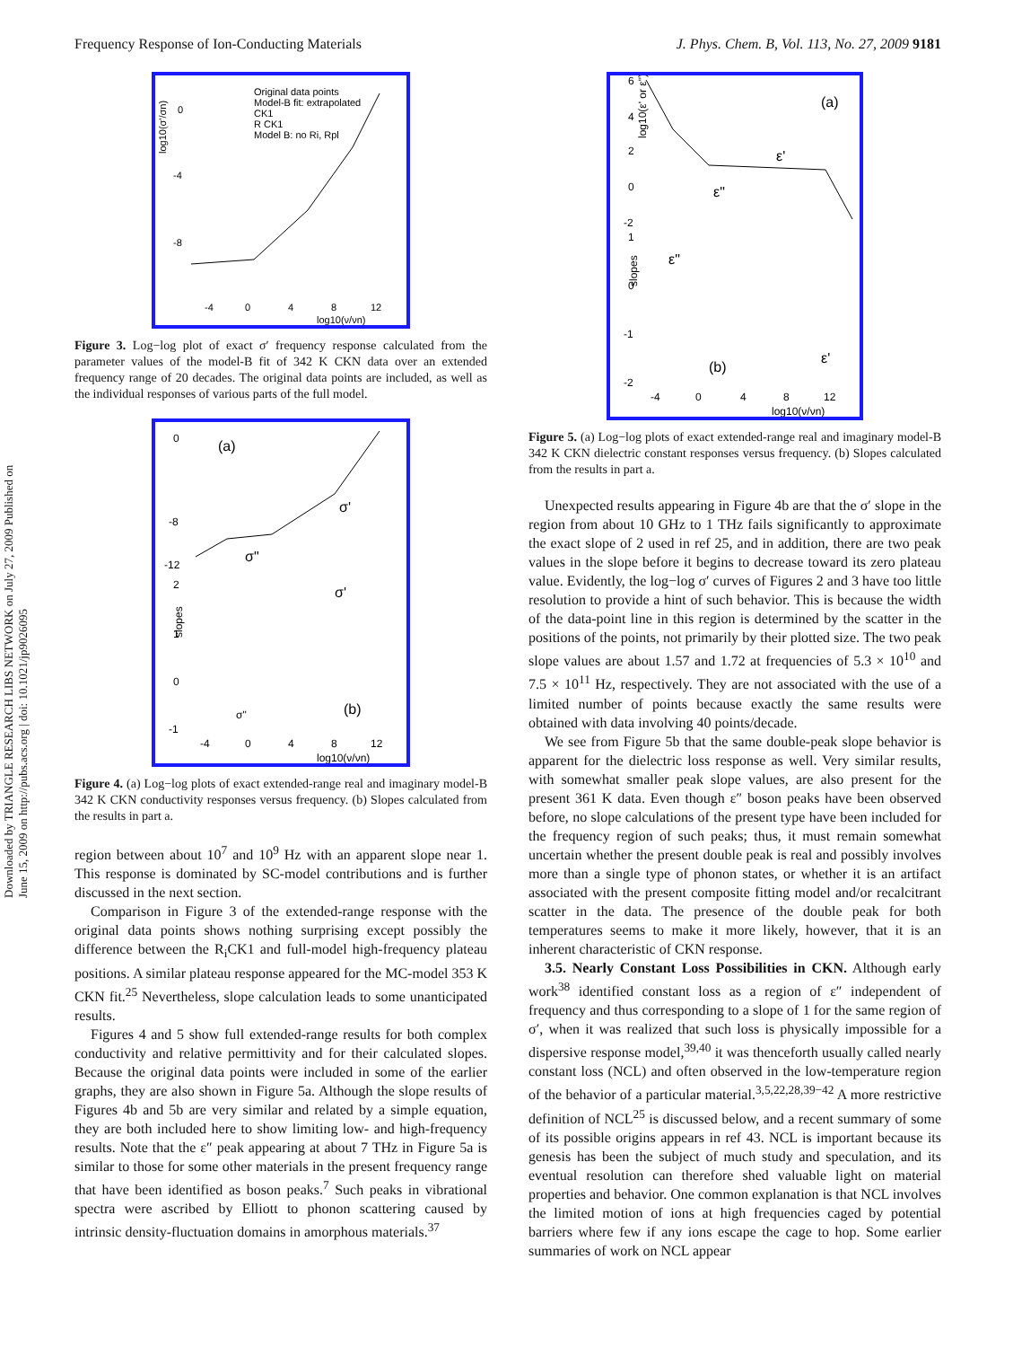Frequency Response of Ion-Conducting Materials J. Phys. Chem. B, Vol. 113, No. 27, 2009 9181
Downloaded by TRIANGLE RESEARCH LIBS NETWORK on July 27, 2009 Published on June 15, 2009 on http://pubs.acs.org | doi: 10.1021/jp9026095
log10(σ'/σn)
Original data points
Model-B fit: extrapolated
CK1
R CK1
Model B: no Ri, Rpl
0
-4
-8
-4
0
4
8
12
log10(ν/νn)
Figure 3. Log−log plot of exact σ′ frequency response calculated from the parameter values of the model-B fit of 342 K CKN data over an extended frequency range of 20 decades. The original data points are included, as well as the individual responses of various parts of the full model.
(a)
σ'
σ"
σ'
(b)
σ"
slopes
0
-8
-12
2
1
0
-1
-4
0
4
8
12
log10(ν/νn)
Figure 4. (a) Log−log plots of exact extended-range real and imaginary model-B 342 K CKN conductivity responses versus frequency. (b) Slopes calculated from the results in part a.
region between about 10<sup>7</sup> and 10<sup>9</sup> Hz with an apparent slope near 1. This response is dominated by SC-model contributions and is further discussed in the next section.
Comparison in Figure 3 of the extended-range response with the original data points shows nothing surprising except possibly the difference between the R<sub>i</sub>CK1 and full-model high-frequency plateau positions. A similar plateau response appeared for the MC-model 353 K CKN fit.<sup>25</sup> Nevertheless, slope calculation leads to some unanticipated results.
Figures 4 and 5 show full extended-range results for both complex conductivity and relative permittivity and for their calculated slopes. Because the original data points were included in some of the earlier graphs, they are also shown in Figure 5a. Although the slope results of Figures 4b and 5b are very similar and related by a simple equation, they are both included here to show limiting low- and high-frequency results. Note that the ε″ peak appearing at about 7 THz in Figure 5a is similar to those for some other materials in the present frequency range that have been identified as boson peaks.<sup>7</sup> Such peaks in vibrational spectra were ascribed by Elliott to phonon scattering caused by intrinsic density-fluctuation domains in amorphous materials.<sup>37</sup>
(a)
ε'
ε"
ε"
ε'
(b)
log10(ε' or ε")
slopes
6
4
2
0
-2
1
0
-1
-2
-4
0
4
8
12
log10(ν/νn)
Figure 5. (a) Log−log plots of exact extended-range real and imaginary model-B 342 K CKN dielectric constant responses versus frequency. (b) Slopes calculated from the results in part a.
Unexpected results appearing in Figure 4b are that the σ′ slope in the region from about 10 GHz to 1 THz fails significantly to approximate the exact slope of 2 used in ref 25, and in addition, there are two peak values in the slope before it begins to decrease toward its zero plateau value. Evidently, the log−log σ′ curves of Figures 2 and 3 have too little resolution to provide a hint of such behavior. This is because the width of the data-point line in this region is determined by the scatter in the positions of the points, not primarily by their plotted size. The two peak slope values are about 1.57 and 1.72 at frequencies of 5.3 × 10<sup>10</sup> and 7.5 × 10<sup>11</sup> Hz, respectively. They are not associated with the use of a limited number of points because exactly the same results were obtained with data involving 40 points/decade.
We see from Figure 5b that the same double-peak slope behavior is apparent for the dielectric loss response as well. Very similar results, with somewhat smaller peak slope values, are also present for the present 361 K data. Even though ε″ boson peaks have been observed before, no slope calculations of the present type have been included for the frequency region of such peaks; thus, it must remain somewhat uncertain whether the present double peak is real and possibly involves more than a single type of phonon states, or whether it is an artifact associated with the present composite fitting model and/or recalcitrant scatter in the data. The presence of the double peak for both temperatures seems to make it more likely, however, that it is an inherent characteristic of CKN response.
3.5. Nearly Constant Loss Possibilities in CKN. Although early work<sup>38</sup> identified constant loss as a region of ε″ independent of frequency and thus corresponding to a slope of 1 for the same region of σ′, when it was realized that such loss is physically impossible for a dispersive response model,<sup>39,40</sup> it was thenceforth usually called nearly constant loss (NCL) and often observed in the low-temperature region of the behavior of a particular material.<sup>3,5,22,28,39−42</sup> A more restrictive definition of NCL<sup>25</sup> is discussed below, and a recent summary of some of its possible origins appears in ref 43. NCL is important because its genesis has been the subject of much study and speculation, and its eventual resolution can therefore shed valuable light on material properties and behavior. One common explanation is that NCL involves the limited motion of ions at high frequencies caged by potential barriers where few if any ions escape the cage to hop. Some earlier summaries of work on NCL appear